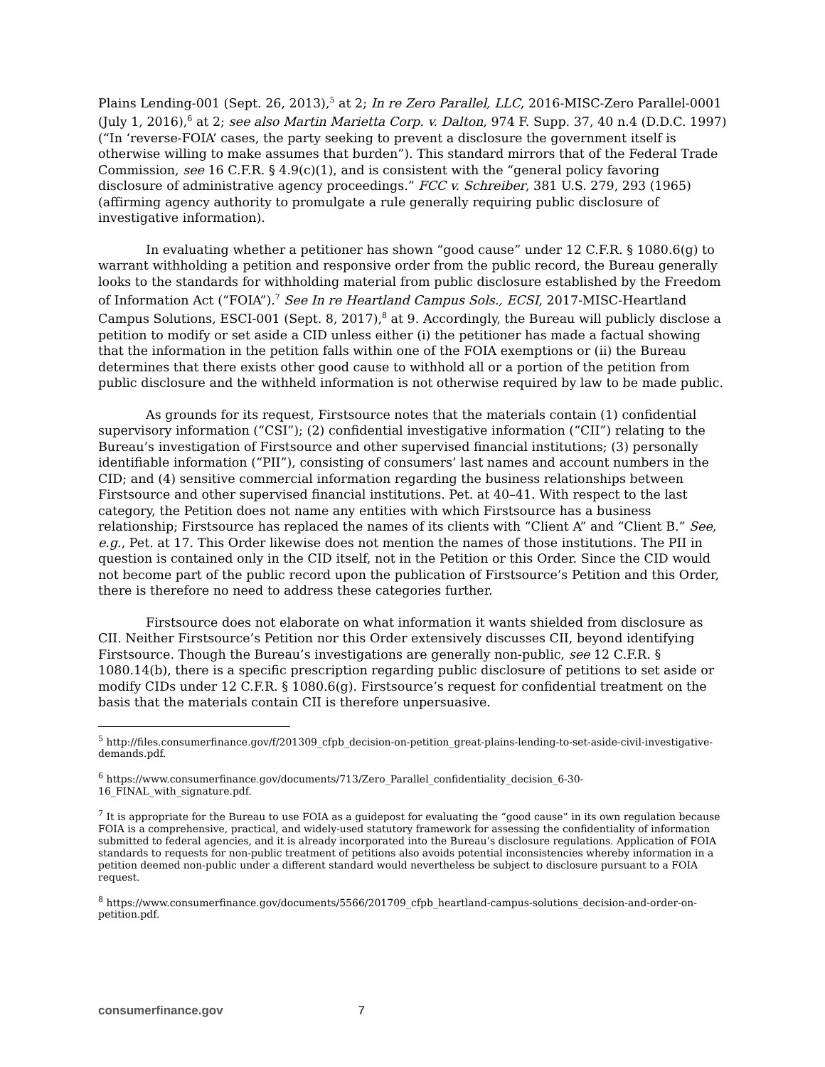Plains Lending-001 (Sept. 26, 2013),<sup>5</sup> at 2; In re Zero Parallel, LLC, 2016-MISC-Zero Parallel-0001 (July 1, 2016),<sup>6</sup> at 2; see also Martin Marietta Corp. v. Dalton, 974 F. Supp. 37, 40 n.4 (D.D.C. 1997) (“In ‘reverse-FOIA’ cases, the party seeking to prevent a disclosure the government itself is otherwise willing to make assumes that burden”). This standard mirrors that of the Federal Trade Commission, see 16 C.F.R. § 4.9(c)(1), and is consistent with the “general policy favoring disclosure of administrative agency proceedings.” FCC v. Schreiber, 381 U.S. 279, 293 (1965) (affirming agency authority to promulgate a rule generally requiring public disclosure of investigative information).
In evaluating whether a petitioner has shown “good cause” under 12 C.F.R. § 1080.6(g) to warrant withholding a petition and responsive order from the public record, the Bureau generally looks to the standards for withholding material from public disclosure established by the Freedom of Information Act (“FOIA”).<sup>7</sup> See In re Heartland Campus Sols., ECSI, 2017-MISC-Heartland Campus Solutions, ESCI-001 (Sept. 8, 2017),<sup>8</sup> at 9. Accordingly, the Bureau will publicly disclose a petition to modify or set aside a CID unless either (i) the petitioner has made a factual showing that the information in the petition falls within one of the FOIA exemptions or (ii) the Bureau determines that there exists other good cause to withhold all or a portion of the petition from public disclosure and the withheld information is not otherwise required by law to be made public.
As grounds for its request, Firstsource notes that the materials contain (1) confidential supervisory information (“CSI”); (2) confidential investigative information (“CII”) relating to the Bureau’s investigation of Firstsource and other supervised financial institutions; (3) personally identifiable information (“PII”), consisting of consumers’ last names and account numbers in the CID; and (4) sensitive commercial information regarding the business relationships between Firstsource and other supervised financial institutions. Pet. at 40–41. With respect to the last category, the Petition does not name any entities with which Firstsource has a business relationship; Firstsource has replaced the names of its clients with “Client A” and “Client B.” See, e.g., Pet. at 17. This Order likewise does not mention the names of those institutions. The PII in question is contained only in the CID itself, not in the Petition or this Order. Since the CID would not become part of the public record upon the publication of Firstsource’s Petition and this Order, there is therefore no need to address these categories further.
Firstsource does not elaborate on what information it wants shielded from disclosure as CII. Neither Firstsource’s Petition nor this Order extensively discusses CII, beyond identifying Firstsource. Though the Bureau’s investigations are generally non-public, see 12 C.F.R. § 1080.14(b), there is a specific prescription regarding public disclosure of petitions to set aside or modify CIDs under 12 C.F.R. § 1080.6(g). Firstsource’s request for confidential treatment on the basis that the materials contain CII is therefore unpersuasive.
<sup>5</sup> http://files.consumerfinance.gov/f/201309_cfpb_decision-on-petition_great-plains-lending-to-set-aside-civil-investigative-demands.pdf.
<sup>6</sup> https://www.consumerfinance.gov/documents/713/Zero_Parallel_confidentiality_decision_6-30-16_FINAL_with_signature.pdf.
<sup>7</sup> It is appropriate for the Bureau to use FOIA as a guidepost for evaluating the “good cause” in its own regulation because FOIA is a comprehensive, practical, and widely-used statutory framework for assessing the confidentiality of information submitted to federal agencies, and it is already incorporated into the Bureau’s disclosure regulations. Application of FOIA standards to requests for non-public treatment of petitions also avoids potential inconsistencies whereby information in a petition deemed non-public under a different standard would nevertheless be subject to disclosure pursuant to a FOIA request.
<sup>8</sup> https://www.consumerfinance.gov/documents/5566/201709_cfpb_heartland-campus-solutions_decision-and-order-on-petition.pdf.
consumerfinance.gov 7